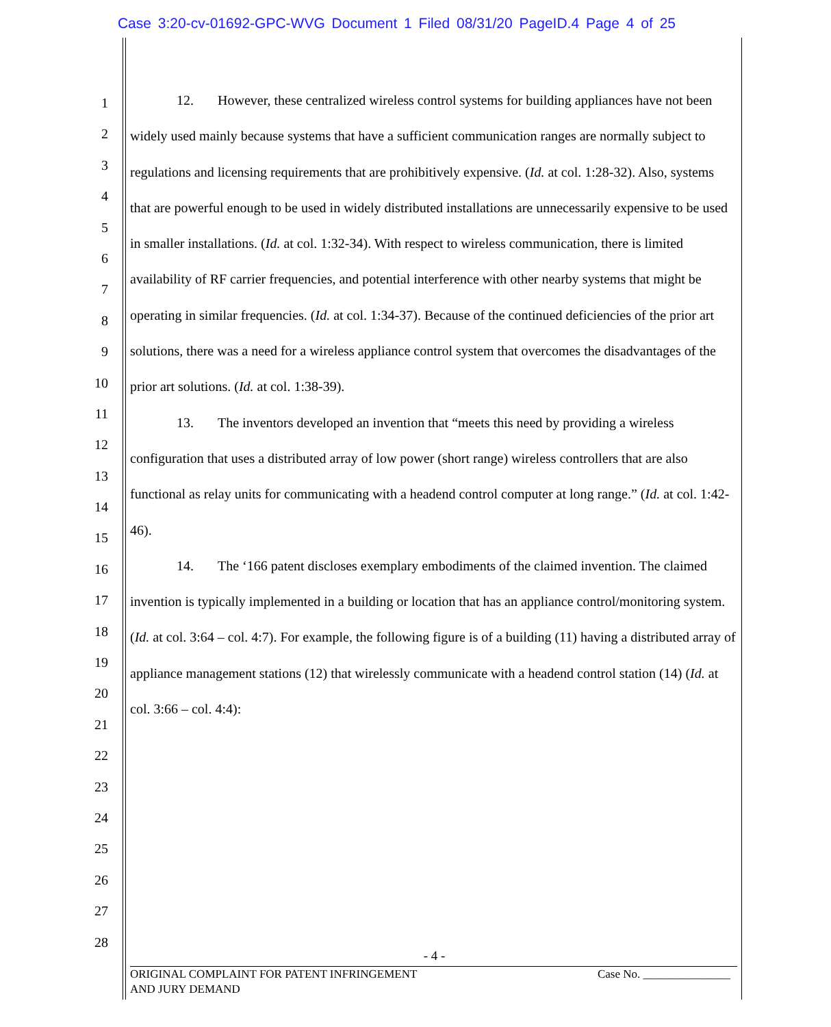Case 3:20-cv-01692-GPC-WVG Document 1 Filed 08/31/20 PageID.4 Page 4 of 25
1
2
3
4
5
6
7
8
9
10
11
12
13
14
15
16
17
18
19
20
21
22
23
24
25
26
27
28
12. However, these centralized wireless control systems for building appliances have not been widely used mainly because systems that have a sufficient communication ranges are normally subject to regulations and licensing requirements that are prohibitively expensive. (Id. at col. 1:28-32). Also, systems that are powerful enough to be used in widely distributed installations are unnecessarily expensive to be used in smaller installations. (Id. at col. 1:32-34). With respect to wireless communication, there is limited availability of RF carrier frequencies, and potential interference with other nearby systems that might be operating in similar frequencies. (Id. at col. 1:34-37). Because of the continued deficiencies of the prior art solutions, there was a need for a wireless appliance control system that overcomes the disadvantages of the prior art solutions. (Id. at col. 1:38-39).
13. The inventors developed an invention that “meets this need by providing a wireless configuration that uses a distributed array of low power (short range) wireless controllers that are also functional as relay units for communicating with a headend control computer at long range.” (Id. at col. 1:42-46).
14. The ‘166 patent discloses exemplary embodiments of the claimed invention. The claimed invention is typically implemented in a building or location that has an appliance control/monitoring system. (Id. at col. 3:64 – col. 4:7). For example, the following figure is of a building (11) having a distributed array of appliance management stations (12) that wirelessly communicate with a headend control station (14) (Id. at col. 3:66 – col. 4:4):
- 4 -
ORIGINAL COMPLAINT FOR PATENT INFRINGEMENT
AND JURY DEMAND
Case No. _______________